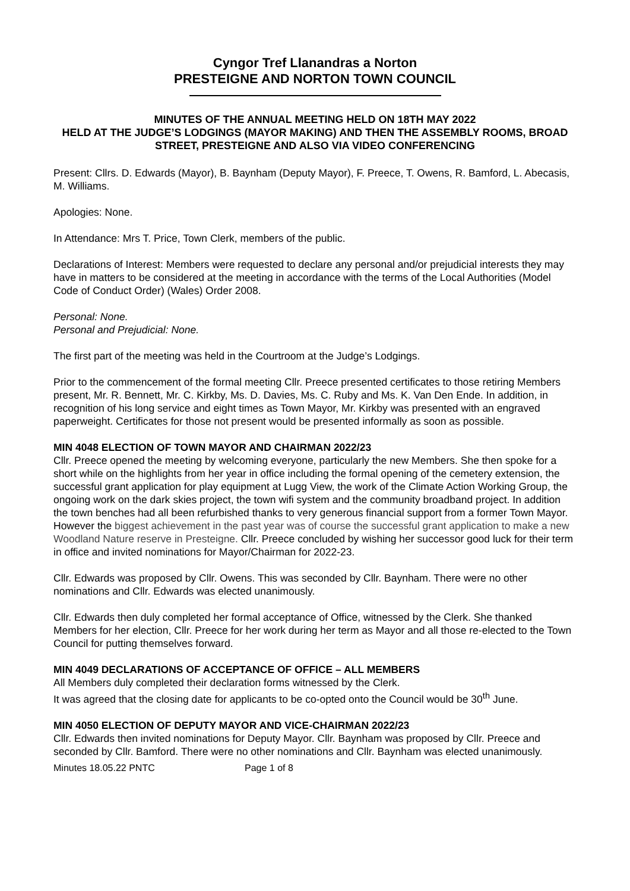Cyngor Tref Llanandras a Norton
PRESTEIGNE AND NORTON TOWN COUNCIL
MINUTES OF THE ANNUAL MEETING HELD ON 18TH MAY 2022
HELD AT THE JUDGE’S LODGINGS (MAYOR MAKING) AND THEN THE ASSEMBLY ROOMS, BROAD STREET, PRESTEIGNE AND ALSO VIA VIDEO CONFERENCING
Present: Cllrs. D. Edwards (Mayor), B. Baynham (Deputy Mayor), F. Preece, T. Owens, R. Bamford, L. Abecasis, M. Williams.
Apologies: None.
In Attendance: Mrs T. Price, Town Clerk, members of the public.
Declarations of Interest: Members were requested to declare any personal and/or prejudicial interests they may have in matters to be considered at the meeting in accordance with the terms of the Local Authorities (Model Code of Conduct Order) (Wales) Order 2008.
Personal: None.
Personal and Prejudicial: None.
The first part of the meeting was held in the Courtroom at the Judge’s Lodgings.
Prior to the commencement of the formal meeting Cllr. Preece presented certificates to those retiring Members present, Mr. R. Bennett, Mr. C. Kirkby, Ms. D. Davies, Ms. C. Ruby and Ms. K. Van Den Ende. In addition, in recognition of his long service and eight times as Town Mayor, Mr. Kirkby was presented with an engraved paperweight. Certificates for those not present would be presented informally as soon as possible.
MIN 4048 ELECTION OF TOWN MAYOR AND CHAIRMAN 2022/23
Cllr. Preece opened the meeting by welcoming everyone, particularly the new Members. She then spoke for a short while on the highlights from her year in office including the formal opening of the cemetery extension, the successful grant application for play equipment at Lugg View, the work of the Climate Action Working Group, the ongoing work on the dark skies project, the town wifi system and the community broadband project. In addition the town benches had all been refurbished thanks to very generous financial support from a former Town Mayor. However the biggest achievement in the past year was of course the successful grant application to make a new Woodland Nature reserve in Presteigne. Cllr. Preece concluded by wishing her successor good luck for their term in office and invited nominations for Mayor/Chairman for 2022-23.
Cllr. Edwards was proposed by Cllr. Owens. This was seconded by Cllr. Baynham. There were no other nominations and Cllr. Edwards was elected unanimously.
Cllr. Edwards then duly completed her formal acceptance of Office, witnessed by the Clerk. She thanked Members for her election, Cllr. Preece for her work during her term as Mayor and all those re-elected to the Town Council for putting themselves forward.
MIN 4049 DECLARATIONS OF ACCEPTANCE OF OFFICE – ALL MEMBERS
All Members duly completed their declaration forms witnessed by the Clerk.
It was agreed that the closing date for applicants to be co-opted onto the Council would be 30<sup>th</sup> June.
MIN 4050 ELECTION OF DEPUTY MAYOR AND VICE-CHAIRMAN 2022/23
Cllr. Edwards then invited nominations for Deputy Mayor. Cllr. Baynham was proposed by Cllr. Preece and seconded by Cllr. Bamford. There were no other nominations and Cllr. Baynham was elected unanimously.
Minutes 18.05.22 PNTC Page 1 of 8